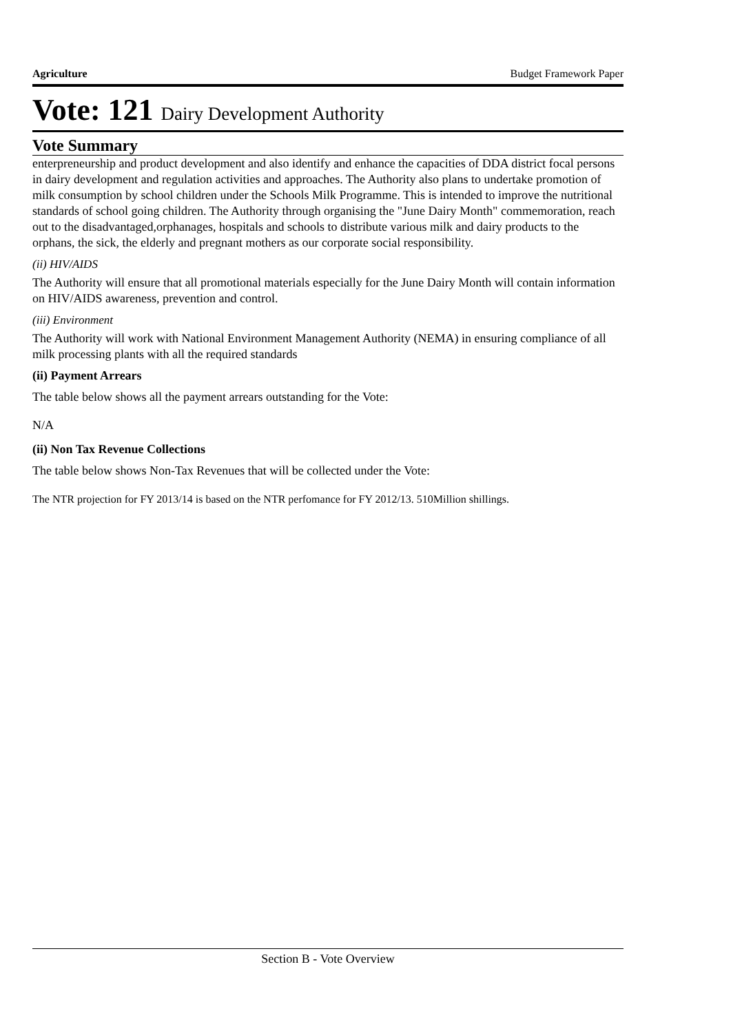Agriculture Budget Framework Paper
Vote: 121 Dairy Development Authority
Vote Summary
enterpreneurship and product development and also identify and enhance the capacities of DDA district focal persons in dairy development and regulation activities and approaches. The Authority also plans to undertake promotion of milk consumption by school children under the Schools Milk Programme. This is intended to improve the nutritional standards of school going children. The Authority through organising the "June Dairy Month" commemoration, reach out to the disadvantaged,orphanages, hospitals and schools to distribute various milk and dairy products to the orphans, the sick, the elderly and pregnant mothers as our corporate social responsibility.
(ii) HIV/AIDS
The Authority will ensure that all promotional materials especially for the June Dairy Month will contain information on HIV/AIDS awareness, prevention and control.
(iii) Environment
The Authority will work with National Environment Management Authority (NEMA) in ensuring compliance of all milk processing plants with all the required standards
(ii) Payment Arrears
The table below shows all the payment arrears outstanding for the Vote:
N/A
(ii) Non Tax Revenue Collections
The table below shows Non-Tax Revenues that will be collected under the Vote:
The NTR projection for FY 2013/14 is based on the NTR perfomance for FY 2012/13. 510Million shillings.
Section B - Vote Overview